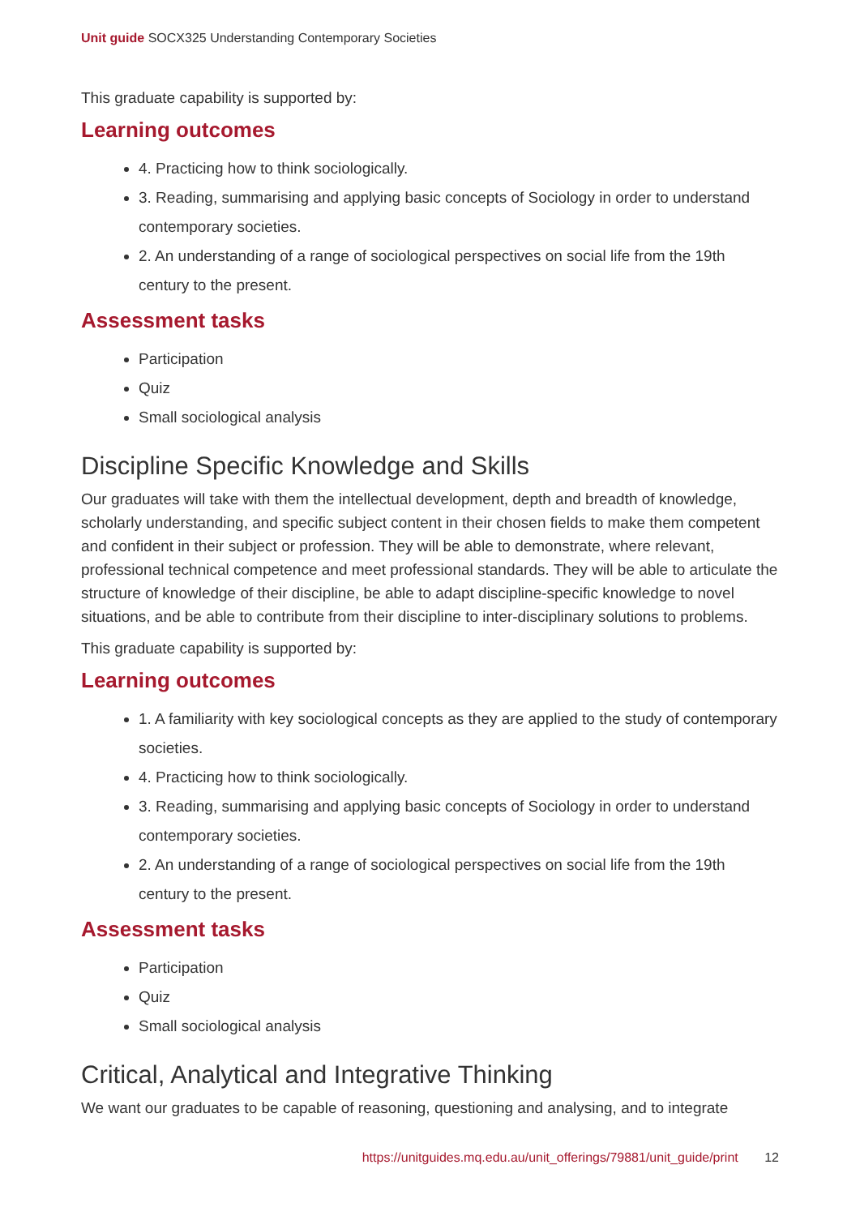Unit guide SOCX325 Understanding Contemporary Societies
This graduate capability is supported by:
Learning outcomes
4. Practicing how to think sociologically.
3. Reading, summarising and applying basic concepts of Sociology in order to understand contemporary societies.
2. An understanding of a range of sociological perspectives on social life from the 19th century to the present.
Assessment tasks
Participation
Quiz
Small sociological analysis
Discipline Specific Knowledge and Skills
Our graduates will take with them the intellectual development, depth and breadth of knowledge, scholarly understanding, and specific subject content in their chosen fields to make them competent and confident in their subject or profession. They will be able to demonstrate, where relevant, professional technical competence and meet professional standards. They will be able to articulate the structure of knowledge of their discipline, be able to adapt discipline-specific knowledge to novel situations, and be able to contribute from their discipline to inter-disciplinary solutions to problems.
This graduate capability is supported by:
Learning outcomes
1. A familiarity with key sociological concepts as they are applied to the study of contemporary societies.
4. Practicing how to think sociologically.
3. Reading, summarising and applying basic concepts of Sociology in order to understand contemporary societies.
2. An understanding of a range of sociological perspectives on social life from the 19th century to the present.
Assessment tasks
Participation
Quiz
Small sociological analysis
Critical, Analytical and Integrative Thinking
We want our graduates to be capable of reasoning, questioning and analysing, and to integrate
https://unitguides.mq.edu.au/unit_offerings/79881/unit_guide/print 12